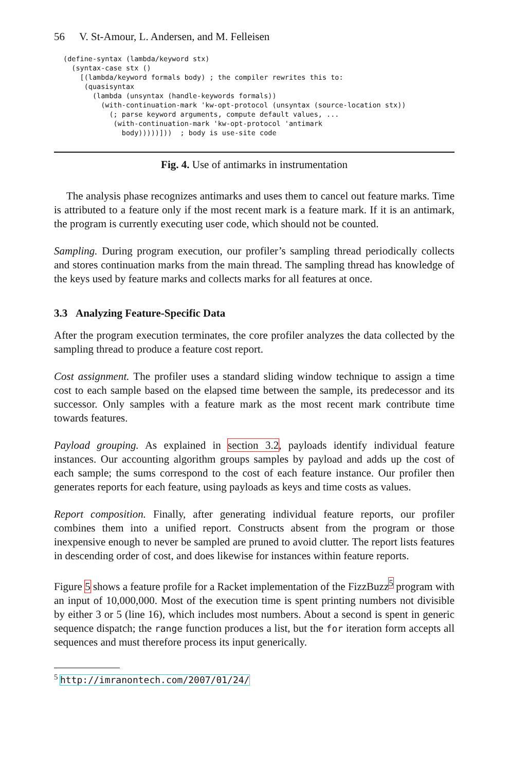56 V. St-Amour, L. Andersen, and M. Felleisen
(define-syntax (lambda/keyword stx)
  (syntax-case stx ()
    [(lambda/keyword formals body) ; the compiler rewrites this to:
     (quasisyntax
       (lambda (unsyntax (handle-keywords formals))
         (with-continuation-mark 'kw-opt-protocol (unsyntax (source-location stx))
           (; parse keyword arguments, compute default values, ...
            (with-continuation-mark 'kw-opt-protocol 'antimark
              body)))))]))  ; body is use-site code
Fig. 4. Use of antimarks in instrumentation
The analysis phase recognizes antimarks and uses them to cancel out feature marks. Time is attributed to a feature only if the most recent mark is a feature mark. If it is an antimark, the program is currently executing user code, which should not be counted.
Sampling. During program execution, our profiler’s sampling thread periodically collects and stores continuation marks from the main thread. The sampling thread has knowledge of the keys used by feature marks and collects marks for all features at once.
3.3 Analyzing Feature-Specific Data
After the program execution terminates, the core profiler analyzes the data collected by the sampling thread to produce a feature cost report.
Cost assignment. The profiler uses a standard sliding window technique to assign a time cost to each sample based on the elapsed time between the sample, its predecessor and its successor. Only samples with a feature mark as the most recent mark contribute time towards features.
Payload grouping. As explained in section 3.2, payloads identify individual feature instances. Our accounting algorithm groups samples by payload and adds up the cost of each sample; the sums correspond to the cost of each feature instance. Our profiler then generates reports for each feature, using payloads as keys and time costs as values.
Report composition. Finally, after generating individual feature reports, our profiler combines them into a unified report. Constructs absent from the program or those inexpensive enough to never be sampled are pruned to avoid clutter. The report lists features in descending order of cost, and does likewise for instances within feature reports.
Figure 5 shows a feature profile for a Racket implementation of the FizzBuzz<sup>5</sup> program with an input of 10,000,000. Most of the execution time is spent printing numbers not divisible by either 3 or 5 (line 16), which includes most numbers. About a second is spent in generic sequence dispatch; the range function produces a list, but the for iteration form accepts all sequences and must therefore process its input generically.
<sup>5</sup> http://imranontech.com/2007/01/24/